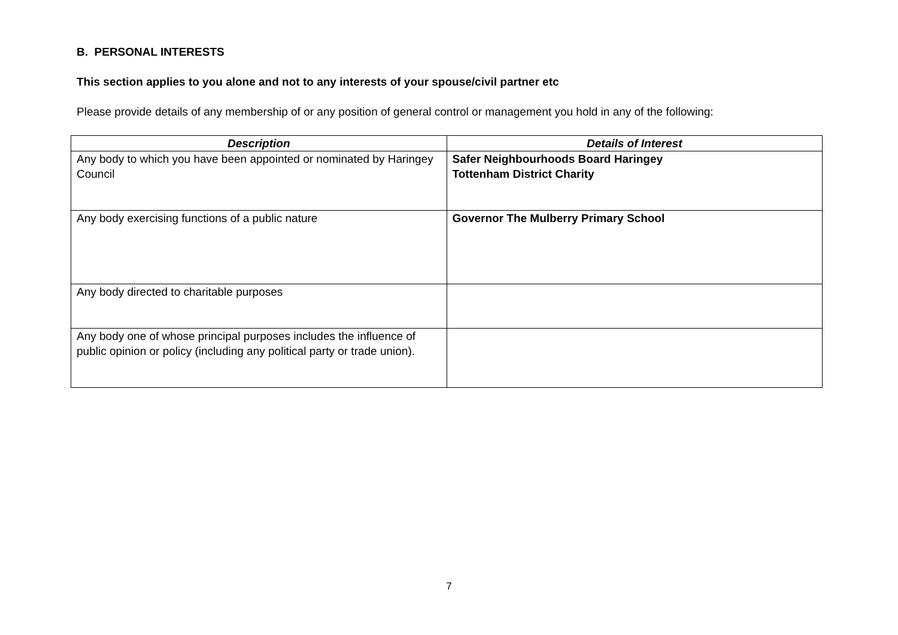B. PERSONAL INTERESTS
This section applies to you alone and not to any interests of your spouse/civil partner etc
Please provide details of any membership of or any position of general control or management you hold in any of the following:
| Description | Details of Interest |
| --- | --- |
| Any body to which you have been appointed or nominated by Haringey Council | Safer Neighbourhoods Board Haringey Tottenham District Charity |
| Any body exercising functions of a public nature | Governor The Mulberry Primary School |
| Any body directed to charitable purposes | |
| Any body one of whose principal purposes includes the influence of public opinion or policy (including any political party or trade union). | |
7